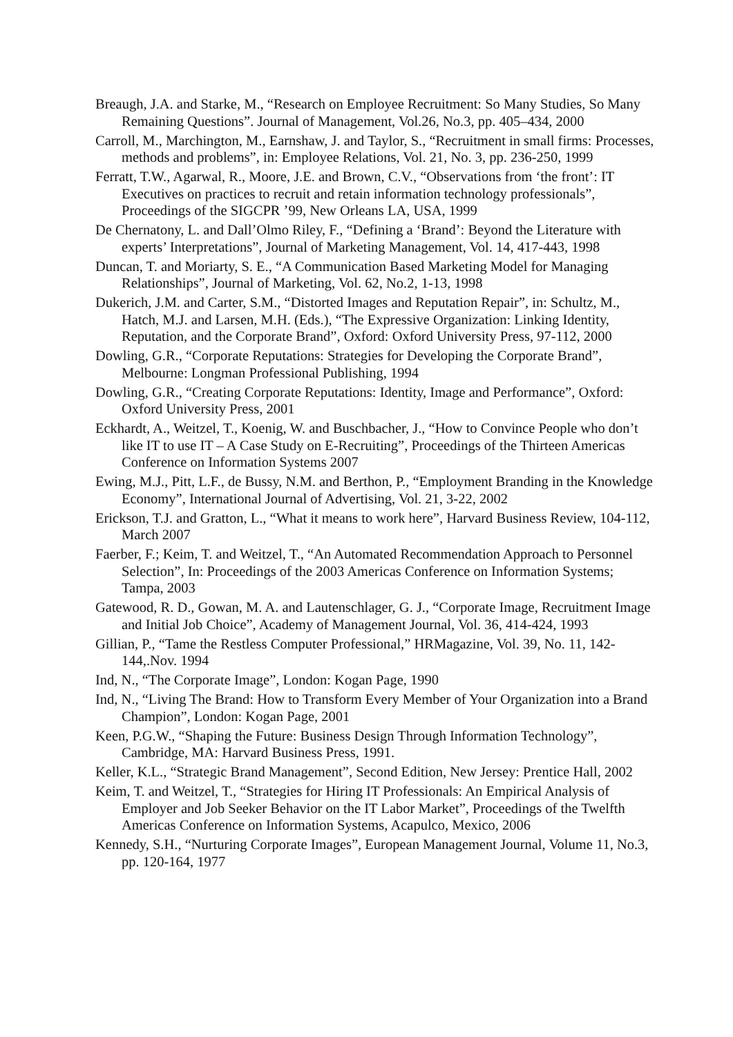Breaugh, J.A. and Starke, M., “Research on Employee Recruitment: So Many Studies, So Many Remaining Questions”. Journal of Management, Vol.26, No.3, pp. 405–434, 2000
Carroll, M., Marchington, M., Earnshaw, J. and Taylor, S., “Recruitment in small firms: Processes, methods and problems”, in: Employee Relations, Vol. 21, No. 3, pp. 236-250, 1999
Ferratt, T.W., Agarwal, R., Moore, J.E. and Brown, C.V., “Observations from ‘the front’: IT Executives on practices to recruit and retain information technology professionals”, Proceedings of the SIGCPR ’99, New Orleans LA, USA, 1999
De Chernatony, L. and Dall’Olmo Riley, F., “Defining a ‘Brand’: Beyond the Literature with experts’ Interpretations”, Journal of Marketing Management, Vol. 14, 417-443, 1998
Duncan, T. and Moriarty, S. E., “A Communication Based Marketing Model for Managing Relationships”, Journal of Marketing, Vol. 62, No.2, 1-13, 1998
Dukerich, J.M. and Carter, S.M., “Distorted Images and Reputation Repair”, in: Schultz, M., Hatch, M.J. and Larsen, M.H. (Eds.), “The Expressive Organization: Linking Identity, Reputation, and the Corporate Brand”, Oxford: Oxford University Press, 97-112, 2000
Dowling, G.R., “Corporate Reputations: Strategies for Developing the Corporate Brand”, Melbourne: Longman Professional Publishing, 1994
Dowling, G.R., “Creating Corporate Reputations: Identity, Image and Performance”, Oxford: Oxford University Press, 2001
Eckhardt, A., Weitzel, T., Koenig, W. and Buschbacher, J., “How to Convince People who don’t like IT to use IT – A Case Study on E-Recruiting”, Proceedings of the Thirteen Americas Conference on Information Systems 2007
Ewing, M.J., Pitt, L.F., de Bussy, N.M. and Berthon, P., “Employment Branding in the Knowledge Economy”, International Journal of Advertising, Vol. 21, 3-22, 2002
Erickson, T.J. and Gratton, L., “What it means to work here”, Harvard Business Review, 104-112, March 2007
Faerber, F.; Keim, T. and Weitzel, T., “An Automated Recommendation Approach to Personnel Selection”, In: Proceedings of the 2003 Americas Conference on Information Systems; Tampa, 2003
Gatewood, R. D., Gowan, M. A. and Lautenschlager, G. J., “Corporate Image, Recruitment Image and Initial Job Choice”, Academy of Management Journal, Vol. 36, 414-424, 1993
Gillian, P., “Tame the Restless Computer Professional,” HRMagazine, Vol. 39, No. 11, 142-144,.Nov. 1994
Ind, N., “The Corporate Image”, London: Kogan Page, 1990
Ind, N., “Living The Brand: How to Transform Every Member of Your Organization into a Brand Champion”, London: Kogan Page, 2001
Keen, P.G.W., “Shaping the Future: Business Design Through Information Technology”, Cambridge, MA: Harvard Business Press, 1991.
Keller, K.L., “Strategic Brand Management”, Second Edition, New Jersey: Prentice Hall, 2002
Keim, T. and Weitzel, T., “Strategies for Hiring IT Professionals: An Empirical Analysis of Employer and Job Seeker Behavior on the IT Labor Market”, Proceedings of the Twelfth Americas Conference on Information Systems, Acapulco, Mexico, 2006
Kennedy, S.H., “Nurturing Corporate Images”, European Management Journal, Volume 11, No.3, pp. 120-164, 1977